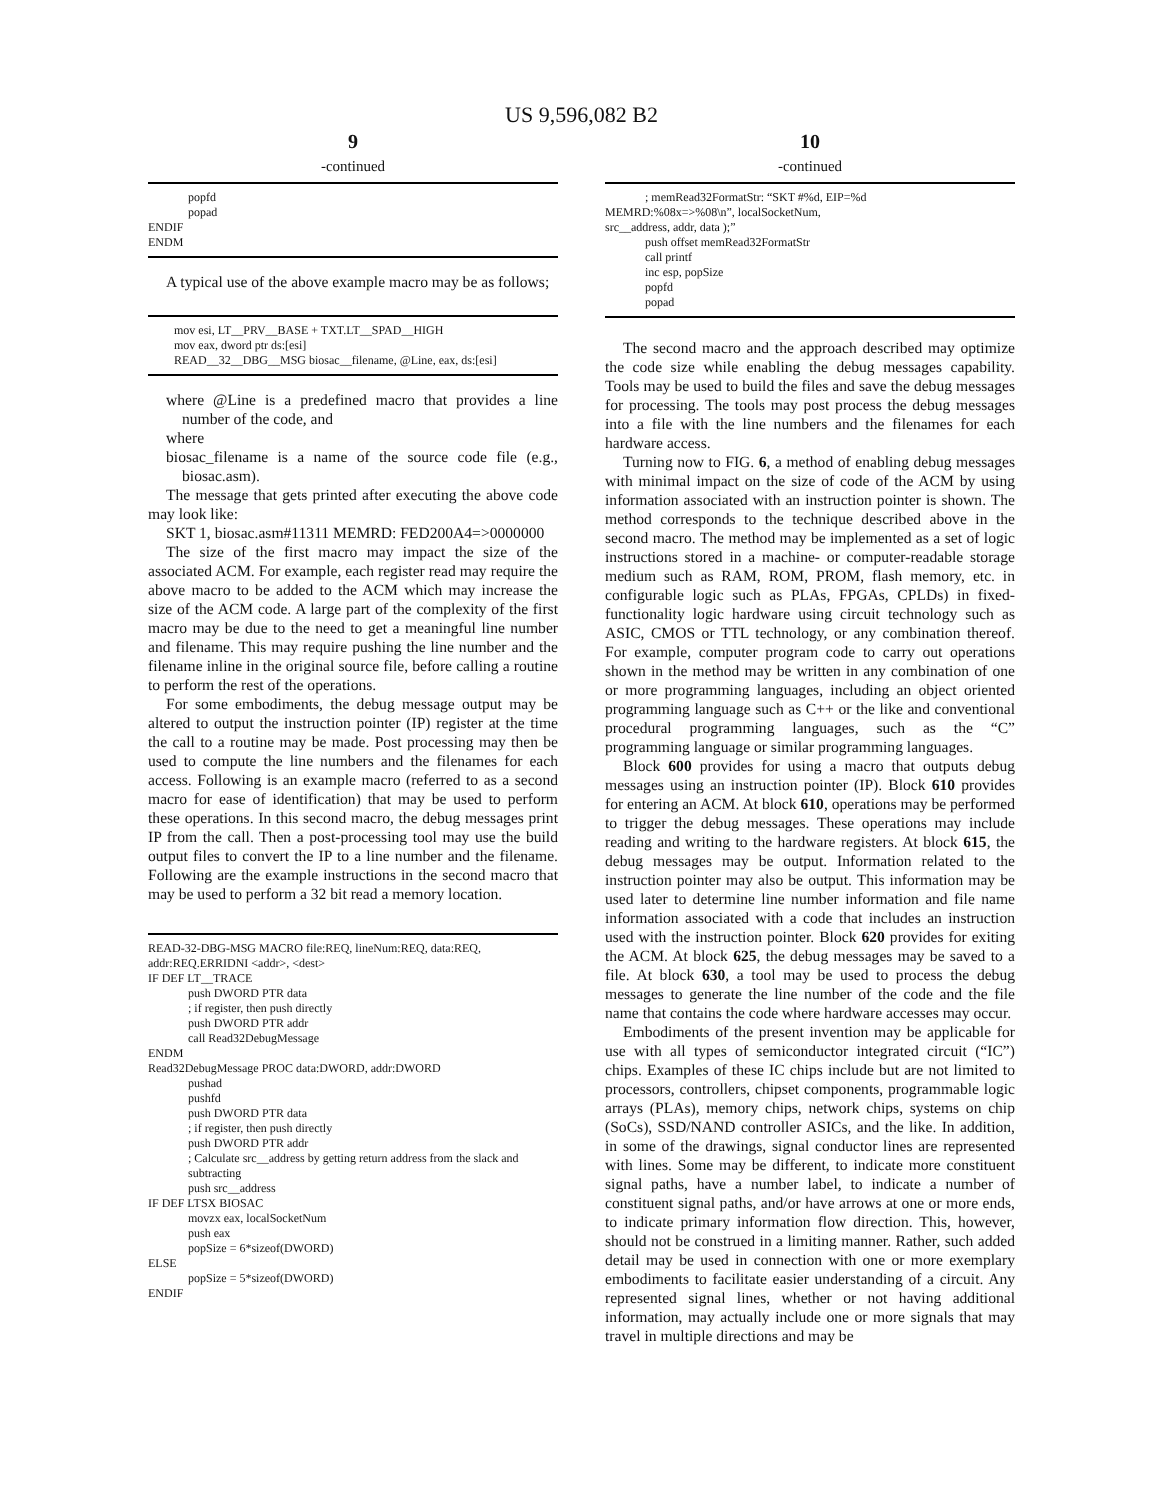US 9,596,082 B2
9
-continued
popfd
popad
ENDIF
ENDM
A typical use of the above example macro may be as follows;
mov esi, LT__PRV__BASE + TXT.LT__SPAD__HIGH
mov eax, dword ptr ds:[esi]
READ__32__DBG__MSG biosac__filename, @Line, eax, ds:[esi]
where @Line is a predefined macro that provides a line number of the code, and
where
biosac_filename is a name of the source code file (e.g., biosac.asm).
The message that gets printed after executing the above code may look like:
SKT 1, biosac.asm#11311 MEMRD: FED200A4=>0000000
The size of the first macro may impact the size of the associated ACM. For example, each register read may require the above macro to be added to the ACM which may increase the size of the ACM code. A large part of the complexity of the first macro may be due to the need to get a meaningful line number and filename. This may require pushing the line number and the filename inline in the original source file, before calling a routine to perform the rest of the operations.
For some embodiments, the debug message output may be altered to output the instruction pointer (IP) register at the time the call to a routine may be made. Post processing may then be used to compute the line numbers and the filenames for each access. Following is an example macro (referred to as a second macro for ease of identification) that may be used to perform these operations. In this second macro, the debug messages print IP from the call. Then a post-processing tool may use the build output files to convert the IP to a line number and the filename. Following are the example instructions in the second macro that may be used to perform a 32 bit read a memory location.
READ-32-DBG-MSG MACRO file:REQ, lineNum:REQ, data:REQ, addr:REQ.ERRIDNI <addr>, <dest>
IF DEF LT__TRACE
push DWORD PTR data
; if register, then push directly
push DWORD PTR addr
call Read32DebugMessage
ENDM
Read32DebugMessage PROC data:DWORD, addr:DWORD
pushad
pushfd
push DWORD PTR data
; if register, then push directly
push DWORD PTR addr
; Calculate src__address by getting return address from the slack and subtracting
push src__address
IF DEF LTSX BIOSAC
movzx eax, localSocketNum
push eax
popSize = 6*sizeof(DWORD)
ELSE
popSize = 5*sizeof(DWORD)
ENDIF
10
-continued
; memRead32FormatStr: “SKT #%d, EIP=%d
MEMRD:%08x=>%08\n”, localSocketNum,
src__address, addr, data );”
push offset memRead32FormatStr
call printf
inc esp, popSize
popfd
popad
The second macro and the approach described may optimize the code size while enabling the debug messages capability. Tools may be used to build the files and save the debug messages for processing. The tools may post process the debug messages into a file with the line numbers and the filenames for each hardware access.
Turning now to FIG. 6, a method of enabling debug messages with minimal impact on the size of code of the ACM by using information associated with an instruction pointer is shown. The method corresponds to the technique described above in the second macro. The method may be implemented as a set of logic instructions stored in a machine- or computer-readable storage medium such as RAM, ROM, PROM, flash memory, etc. in configurable logic such as PLAs, FPGAs, CPLDs) in fixed-functionality logic hardware using circuit technology such as ASIC, CMOS or TTL technology, or any combination thereof. For example, computer program code to carry out operations shown in the method may be written in any combination of one or more programming languages, including an object oriented programming language such as C++ or the like and conventional procedural programming languages, such as the “C” programming language or similar programming languages.
Block 600 provides for using a macro that outputs debug messages using an instruction pointer (IP). Block 610 provides for entering an ACM. At block 610, operations may be performed to trigger the debug messages. These operations may include reading and writing to the hardware registers. At block 615, the debug messages may be output. Information related to the instruction pointer may also be output. This information may be used later to determine line number information and file name information associated with a code that includes an instruction used with the instruction pointer. Block 620 provides for exiting the ACM. At block 625, the debug messages may be saved to a file. At block 630, a tool may be used to process the debug messages to generate the line number of the code and the file name that contains the code where hardware accesses may occur.
Embodiments of the present invention may be applicable for use with all types of semiconductor integrated circuit (“IC”) chips. Examples of these IC chips include but are not limited to processors, controllers, chipset components, programmable logic arrays (PLAs), memory chips, network chips, systems on chip (SoCs), SSD/NAND controller ASICs, and the like. In addition, in some of the drawings, signal conductor lines are represented with lines. Some may be different, to indicate more constituent signal paths, have a number label, to indicate a number of constituent signal paths, and/or have arrows at one or more ends, to indicate primary information flow direction. This, however, should not be construed in a limiting manner. Rather, such added detail may be used in connection with one or more exemplary embodiments to facilitate easier understanding of a circuit. Any represented signal lines, whether or not having additional information, may actually include one or more signals that may travel in multiple directions and may be